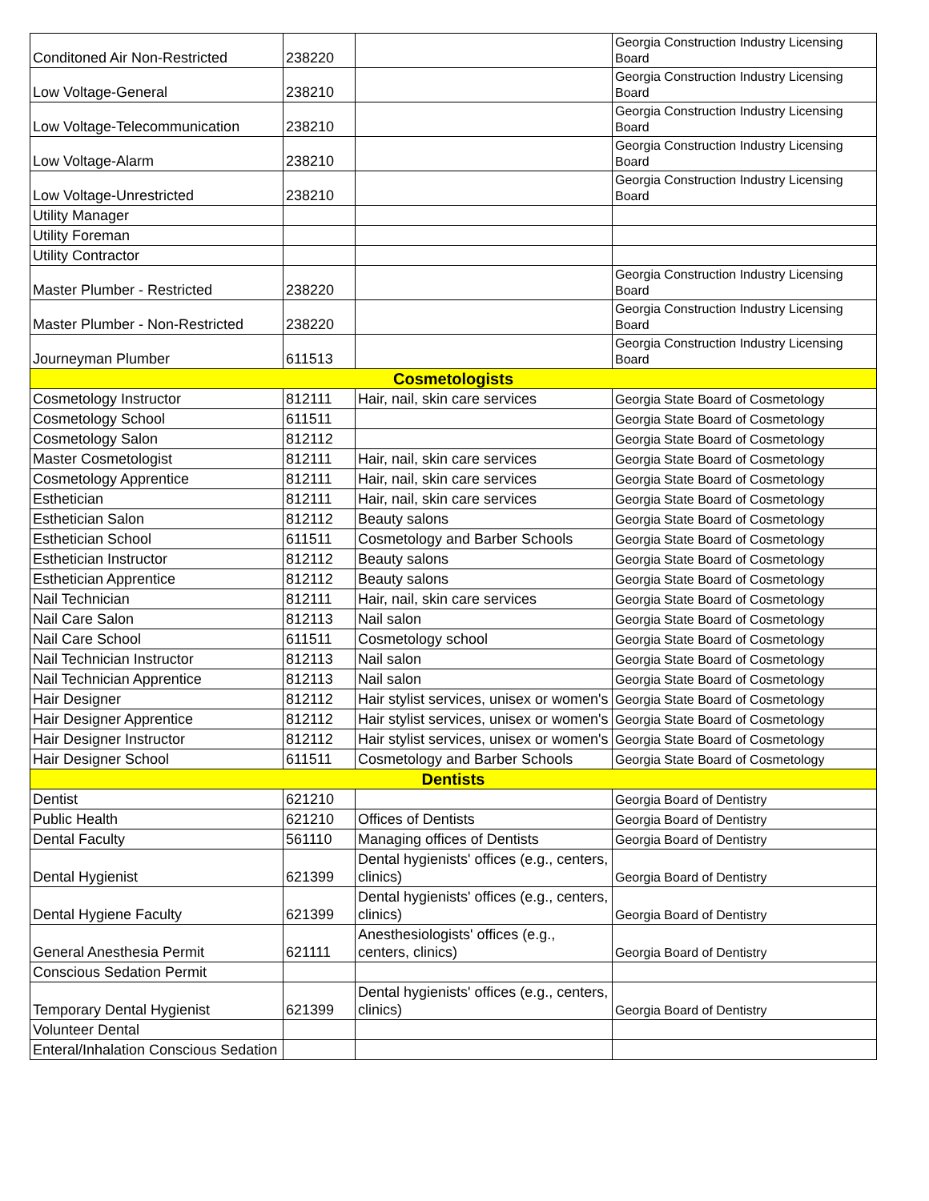| Conditoned Air Non-Restricted | 238220 | | Georgia Construction Industry Licensing Board |
| Low Voltage-General | 238210 | | Georgia Construction Industry Licensing Board |
| Low Voltage-Telecommunication | 238210 | | Georgia Construction Industry Licensing Board |
| Low Voltage-Alarm | 238210 | | Georgia Construction Industry Licensing Board |
| Low Voltage-Unrestricted | 238210 | | Georgia Construction Industry Licensing Board |
| Utility Manager | | | |
| Utility Foreman | | | |
| Utility Contractor | | | |
| Master Plumber - Restricted | 238220 | | Georgia Construction Industry Licensing Board |
| Master Plumber - Non-Restricted | 238220 | | Georgia Construction Industry Licensing Board |
| Journeyman Plumber | 611513 | | Georgia Construction Industry Licensing Board |
| Cosmetologists | | | |
| Cosmetology Instructor | 812111 | Hair, nail, skin care services | Georgia State Board of Cosmetology |
| Cosmetology School | 611511 | | Georgia State Board of Cosmetology |
| Cosmetology Salon | 812112 | | Georgia State Board of Cosmetology |
| Master Cosmetologist | 812111 | Hair, nail, skin care services | Georgia State Board of Cosmetology |
| Cosmetology Apprentice | 812111 | Hair, nail, skin care services | Georgia State Board of Cosmetology |
| Esthetician | 812111 | Hair, nail, skin care services | Georgia State Board of Cosmetology |
| Esthetician Salon | 812112 | Beauty salons | Georgia State Board of Cosmetology |
| Esthetician School | 611511 | Cosmetology and Barber Schools | Georgia State Board of Cosmetology |
| Esthetician Instructor | 812112 | Beauty salons | Georgia State Board of Cosmetology |
| Esthetician Apprentice | 812112 | Beauty salons | Georgia State Board of Cosmetology |
| Nail Technician | 812111 | Hair, nail, skin care services | Georgia State Board of Cosmetology |
| Nail Care Salon | 812113 | Nail salon | Georgia State Board of Cosmetology |
| Nail Care School | 611511 | Cosmetology school | Georgia State Board of Cosmetology |
| Nail Technician Instructor | 812113 | Nail salon | Georgia State Board of Cosmetology |
| Nail Technician Apprentice | 812113 | Nail salon | Georgia State Board of Cosmetology |
| Hair Designer | 812112 | Hair stylist services, unisex or women's | Georgia State Board of Cosmetology |
| Hair Designer Apprentice | 812112 | Hair stylist services, unisex or women's | Georgia State Board of Cosmetology |
| Hair Designer Instructor | 812112 | Hair stylist services, unisex or women's | Georgia State Board of Cosmetology |
| Hair Designer School | 611511 | Cosmetology and Barber Schools | Georgia State Board of Cosmetology |
| Dentists | | | |
| Dentist | 621210 | | Georgia Board of Dentistry |
| Public Health | 621210 | Offices of Dentists | Georgia Board of Dentistry |
| Dental Faculty | 561110 | Managing offices of Dentists | Georgia Board of Dentistry |
| Dental Hygienist | 621399 | Dental hygienists' offices (e.g., centers, clinics) | Georgia Board of Dentistry |
| Dental Hygiene Faculty | 621399 | Dental hygienists' offices (e.g., centers, clinics) | Georgia Board of Dentistry |
| General Anesthesia Permit | 621111 | Anesthesiologists' offices (e.g., centers, clinics) | Georgia Board of Dentistry |
| Conscious Sedation Permit | | | |
| Temporary Dental Hygienist | 621399 | Dental hygienists' offices (e.g., centers, clinics) | Georgia Board of Dentistry |
| Volunteer Dental | | | |
| Enteral/Inhalation Conscious Sedation | | | |